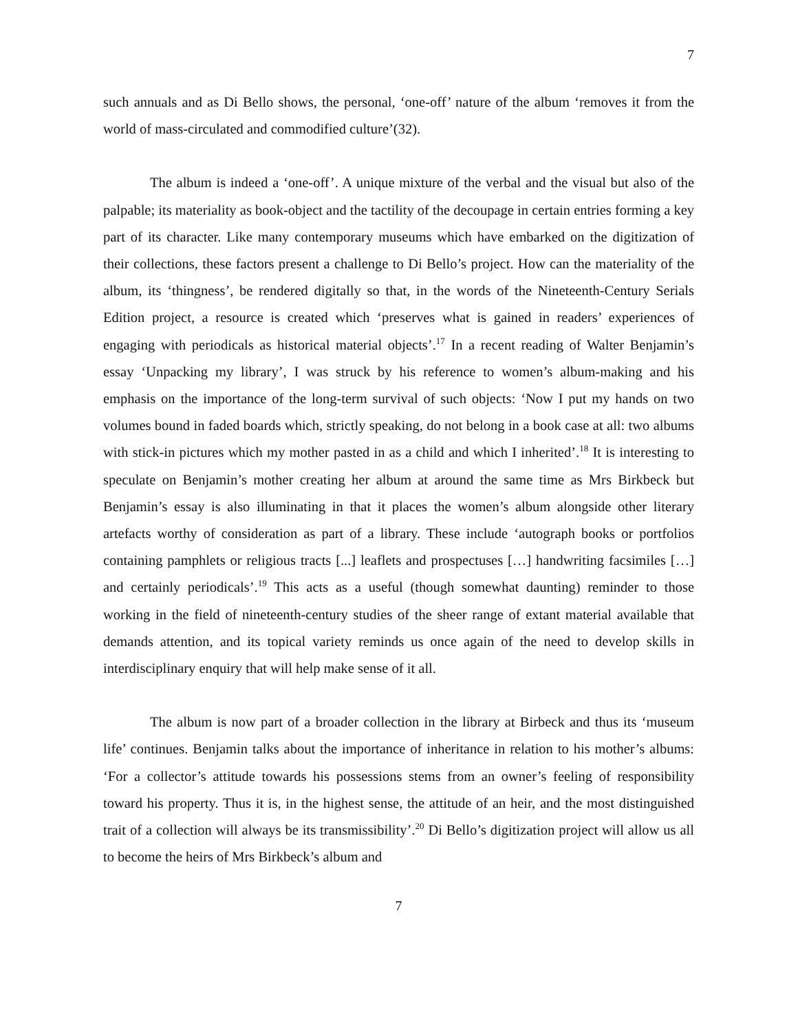7
such annuals and as Di Bello shows, the personal, ‘one-off’ nature of the album ‘removes it from the world of mass-circulated and commodified culture’(32).
The album is indeed a ‘one-off’. A unique mixture of the verbal and the visual but also of the palpable; its materiality as book-object and the tactility of the decoupage in certain entries forming a key part of its character. Like many contemporary museums which have embarked on the digitization of their collections, these factors present a challenge to Di Bello’s project. How can the materiality of the album, its ‘thingness’, be rendered digitally so that, in the words of the Nineteenth-Century Serials Edition project, a resource is created which ‘preserves what is gained in readers’ experiences of engaging with periodicals as historical material objects’.<sup>17</sup> In a recent reading of Walter Benjamin’s essay ‘Unpacking my library’, I was struck by his reference to women’s album-making and his emphasis on the importance of the long-term survival of such objects: ‘Now I put my hands on two volumes bound in faded boards which, strictly speaking, do not belong in a book case at all: two albums with stick-in pictures which my mother pasted in as a child and which I inherited’.<sup>18</sup> It is interesting to speculate on Benjamin’s mother creating her album at around the same time as Mrs Birkbeck but Benjamin’s essay is also illuminating in that it places the women’s album alongside other literary artefacts worthy of consideration as part of a library. These include ‘autograph books or portfolios containing pamphlets or religious tracts [...] leaflets and prospectuses […] handwriting facsimiles […] and certainly periodicals’.<sup>19</sup> This acts as a useful (though somewhat daunting) reminder to those working in the field of nineteenth-century studies of the sheer range of extant material available that demands attention, and its topical variety reminds us once again of the need to develop skills in interdisciplinary enquiry that will help make sense of it all.
The album is now part of a broader collection in the library at Birbeck and thus its ‘museum life’ continues. Benjamin talks about the importance of inheritance in relation to his mother’s albums: ‘For a collector’s attitude towards his possessions stems from an owner’s feeling of responsibility toward his property. Thus it is, in the highest sense, the attitude of an heir, and the most distinguished trait of a collection will always be its transmissibility’.<sup>20</sup> Di Bello’s digitization project will allow us all to become the heirs of Mrs Birkbeck’s album and
7